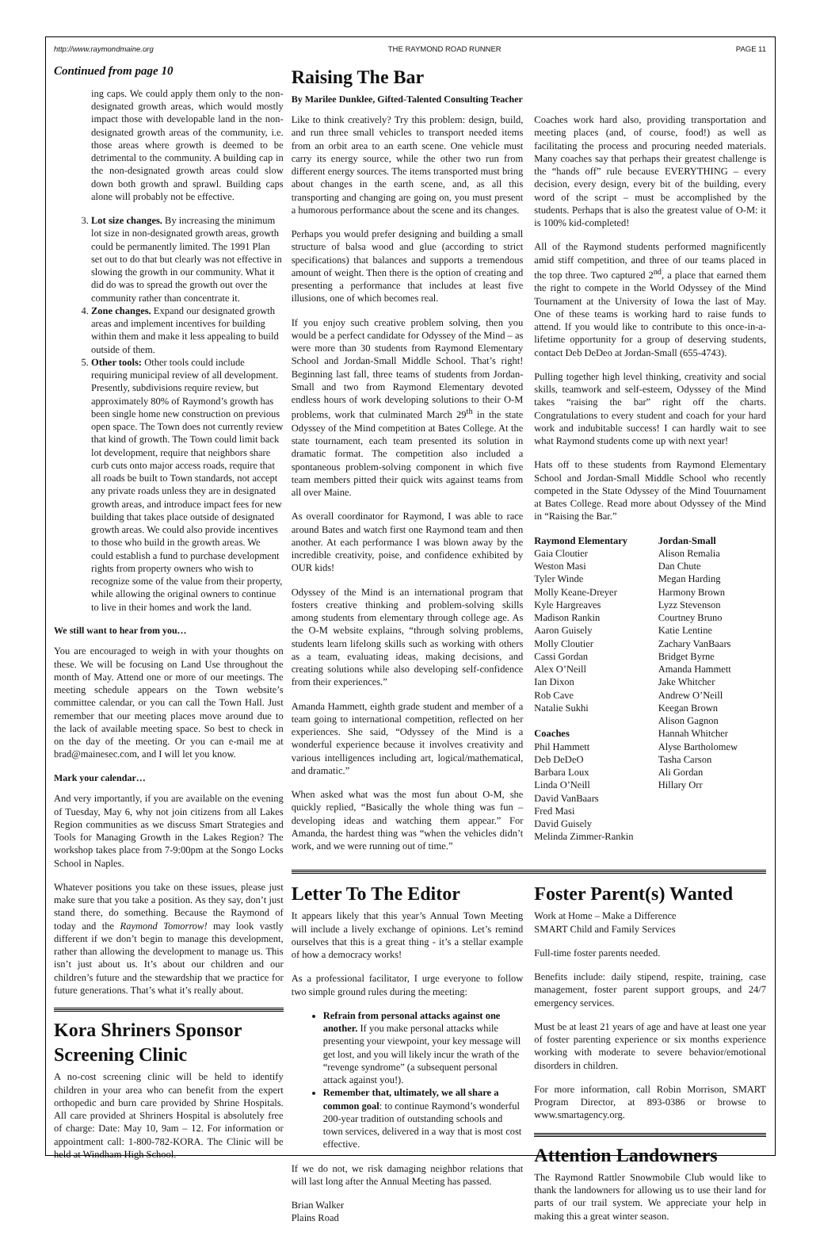http://www.raymondmaine.org THE RAYMOND ROAD RUNNER PAGE 11
Continued from page 10
ing caps. We could apply them only to the non-designated growth areas, which would mostly impact those with developable land in the non-designated growth areas of the community, i.e. those areas where growth is deemed to be detrimental to the community. A building cap in the non-designated growth areas could slow down both growth and sprawl. Building caps alone will probably not be effective.
3. Lot size changes. By increasing the minimum lot size in non-designated growth areas, growth could be permanently limited. The 1991 Plan set out to do that but clearly was not effective in slowing the growth in our community. What it did do was to spread the growth out over the community rather than concentrate it.
4. Zone changes. Expand our designated growth areas and implement incentives for building within them and make it less appealing to build outside of them.
5. Other tools: Other tools could include requiring municipal review of all development. Presently, subdivisions require review, but approximately 80% of Raymond’s growth has been single home new construction on previous open space. The Town does not currently review that kind of growth. The Town could limit back lot development, require that neighbors share curb cuts onto major access roads, require that all roads be built to Town standards, not accept any private roads unless they are in designated growth areas, and introduce impact fees for new building that takes place outside of designated growth areas. We could also provide incentives to those who build in the growth areas. We could establish a fund to purchase development rights from property owners who wish to recognize some of the value from their property, while allowing the original owners to continue to live in their homes and work the land.
We still want to hear from you…
You are encouraged to weigh in with your thoughts on these. We will be focusing on Land Use throughout the month of May. Attend one or more of our meetings. The meeting schedule appears on the Town website’s committee calendar, or you can call the Town Hall. Just remember that our meeting places move around due to the lack of available meeting space. So best to check in on the day of the meeting. Or you can e-mail me at brad@mainesec.com, and I will let you know.
Mark your calendar…
And very importantly, if you are available on the evening of Tuesday, May 6, why not join citizens from all Lakes Region communities as we discuss Smart Strategies and Tools for Managing Growth in the Lakes Region? The workshop takes place from 7-9:00pm at the Songo Locks School in Naples.
Whatever positions you take on these issues, please just make sure that you take a position. As they say, don’t just stand there, do something. Because the Raymond of today and the Raymond Tomorrow! may look vastly different if we don’t begin to manage this development, rather than allowing the development to manage us. This isn’t just about us. It’s about our children and our children’s future and the stewardship that we practice for future generations. That’s what it’s really about.
Kora Shriners Sponsor Screening Clinic
A no-cost screening clinic will be held to identify children in your area who can benefit from the expert orthopedic and burn care provided by Shrine Hospitals. All care provided at Shriners Hospital is absolutely free of charge: Date: May 10, 9am – 12. For information or appointment call: 1-800-782-KORA. The Clinic will be held at Windham High School.
Raising The Bar
By Marilee Dunklee, Gifted-Talented Consulting Teacher
Like to think creatively? Try this problem: design, build, and run three small vehicles to transport needed items from an orbit area to an earth scene. One vehicle must carry its energy source, while the other two run from different energy sources. The items transported must bring about changes in the earth scene, and, as all this transporting and changing are going on, you must present a humorous performance about the scene and its changes.
Perhaps you would prefer designing and building a small structure of balsa wood and glue (according to strict specifications) that balances and supports a tremendous amount of weight. Then there is the option of creating and presenting a performance that includes at least five illusions, one of which becomes real.
If you enjoy such creative problem solving, then you would be a perfect candidate for Odyssey of the Mind – as were more than 30 students from Raymond Elementary School and Jordan-Small Middle School. That’s right! Beginning last fall, three teams of students from Jordan-Small and two from Raymond Elementary devoted endless hours of work developing solutions to their O-M problems, work that culminated March 29<sup>th</sup> in the state Odyssey of the Mind competition at Bates College. At the state tournament, each team presented its solution in dramatic format. The competition also included a spontaneous problem-solving component in which five team members pitted their quick wits against teams from all over Maine.
As overall coordinator for Raymond, I was able to race around Bates and watch first one Raymond team and then another. At each performance I was blown away by the incredible creativity, poise, and confidence exhibited by OUR kids!
Odyssey of the Mind is an international program that fosters creative thinking and problem-solving skills among students from elementary through college age. As the O-M website explains, “through solving problems, students learn lifelong skills such as working with others as a team, evaluating ideas, making decisions, and creating solutions while also developing self-confidence from their experiences.”
Amanda Hammett, eighth grade student and member of a team going to international competition, reflected on her experiences. She said, “Odyssey of the Mind is a wonderful experience because it involves creativity and various intelligences including art, logical/mathematical, and dramatic.”
When asked what was the most fun about O-M, she quickly replied, “Basically the whole thing was fun – developing ideas and watching them appear.” For Amanda, the hardest thing was “when the vehicles didn’t work, and we were running out of time.”
Coaches work hard also, providing transportation and meeting places (and, of course, food!) as well as facilitating the process and procuring needed materials. Many coaches say that perhaps their greatest challenge is the “hands off” rule because EVERYTHING – every decision, every design, every bit of the building, every word of the script – must be accomplished by the students. Perhaps that is also the greatest value of O-M: it is 100% kid-completed!
All of the Raymond students performed magnificently amid stiff competition, and three of our teams placed in the top three. Two captured 2<sup>nd</sup>, a place that earned them the right to compete in the World Odyssey of the Mind Tournament at the University of Iowa the last of May. One of these teams is working hard to raise funds to attend. If you would like to contribute to this once-in-a-lifetime opportunity for a group of deserving students, contact Deb DeDeo at Jordan-Small (655-4743).
Pulling together high level thinking, creativity and social skills, teamwork and self-esteem, Odyssey of the Mind takes “raising the bar” right off the charts. Congratulations to every student and coach for your hard work and indubitable success! I can hardly wait to see what Raymond students come up with next year!
Hats off to these students from Raymond Elementary School and Jordan-Small Middle School who recently competed in the State Odyssey of the Mind Touurnament at Bates College. Read more about Odyssey of the Mind in “Raising the Bar.”
Raymond Elementary
Gaia Cloutier
Weston Masi
Tyler Winde
Molly Keane-Dreyer
Kyle Hargreaves
Madison Rankin
Aaron Guisely
Molly Cloutier
Cassi Gordan
Alex O’Neill
Ian Dixon
Rob Cave
Natalie Sukhi
Coaches
Phil Hammett
Deb DeDeO
Barbara Loux
Linda O’Neill
David VanBaars
Fred Masi
David Guisely
Melinda Zimmer-Rankin
Jordan-Small
Alison Remalia
Dan Chute
Megan Harding
Harmony Brown
Lyzz Stevenson
Courtney Bruno
Katie Lentine
Zachary VanBaars
Bridget Byrne
Amanda Hammett
Jake Whitcher
Andrew O’Neill
Keegan Brown
Alison Gagnon
Hannah Whitcher
Alyse Bartholomew
Tasha Carson
Ali Gordan
Hillary Orr
Letter To The Editor
It appears likely that this year’s Annual Town Meeting will include a lively exchange of opinions. Let’s remind ourselves that this is a great thing - it’s a stellar example of how a democracy works!
As a professional facilitator, I urge everyone to follow two simple ground rules during the meeting:
Refrain from personal attacks against one another. If you make personal attacks while presenting your viewpoint, your key message will get lost, and you will likely incur the wrath of the “revenge syndrome” (a subsequent personal attack against you!).
Remember that, ultimately, we all share a common goal: to continue Raymond’s wonderful 200-year tradition of outstanding schools and town services, delivered in a way that is most cost effective.
If we do not, we risk damaging neighbor relations that will last long after the Annual Meeting has passed.
Brian Walker
Plains Road
Foster Parent(s) Wanted
Work at Home – Make a Difference
SMART Child and Family Services
Full-time foster parents needed.
Benefits include: daily stipend, respite, training, case management, foster parent support groups, and 24/7 emergency services.
Must be at least 21 years of age and have at least one year of foster parenting experience or six months experience working with moderate to severe behavior/emotional disorders in children.
For more information, call Robin Morrison, SMART Program Director, at 893-0386 or browse to www.smartagency.org.
Attention Landowners
The Raymond Rattler Snowmobile Club would like to thank the landowners for allowing us to use their land for parts of our trail system. We appreciate your help in making this a great winter season.